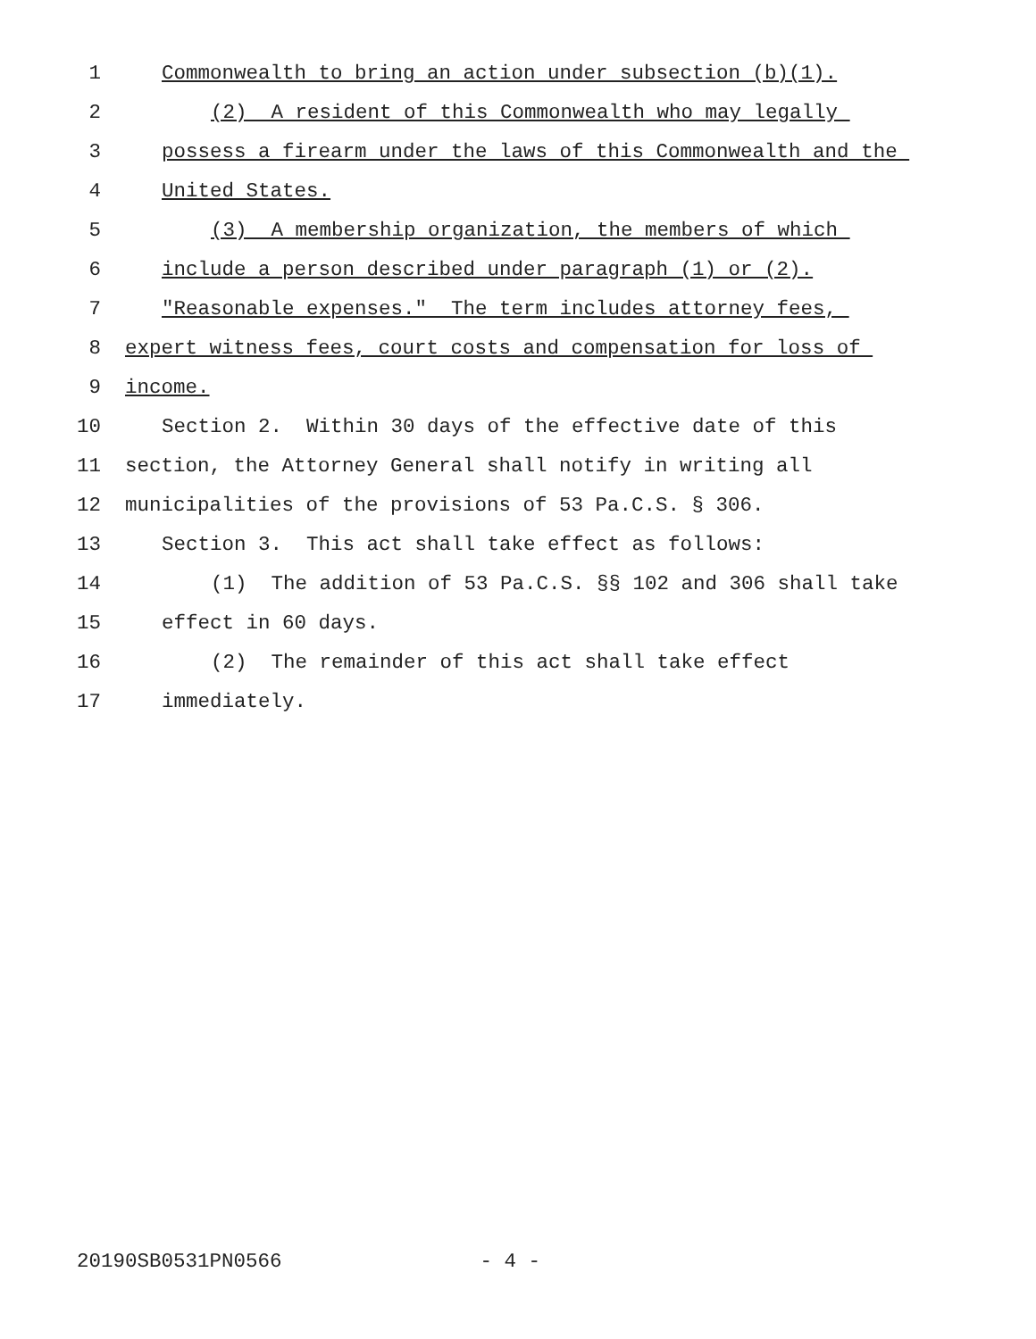1 Commonwealth to bring an action under subsection (b)(1).
2 (2) A resident of this Commonwealth who may legally
3 possess a firearm under the laws of this Commonwealth and the
4 United States.
5 (3) A membership organization, the members of which
6 include a person described under paragraph (1) or (2).
7 "Reasonable expenses." The term includes attorney fees,
8 expert witness fees, court costs and compensation for loss of
9 income.
10 Section 2. Within 30 days of the effective date of this
11 section, the Attorney General shall notify in writing all
12 municipalities of the provisions of 53 Pa.C.S. § 306.
13 Section 3. This act shall take effect as follows:
14 (1) The addition of 53 Pa.C.S. §§ 102 and 306 shall take
15 effect in 60 days.
16 (2) The remainder of this act shall take effect
17 immediately.
20190SB0531PN0566 - 4 -